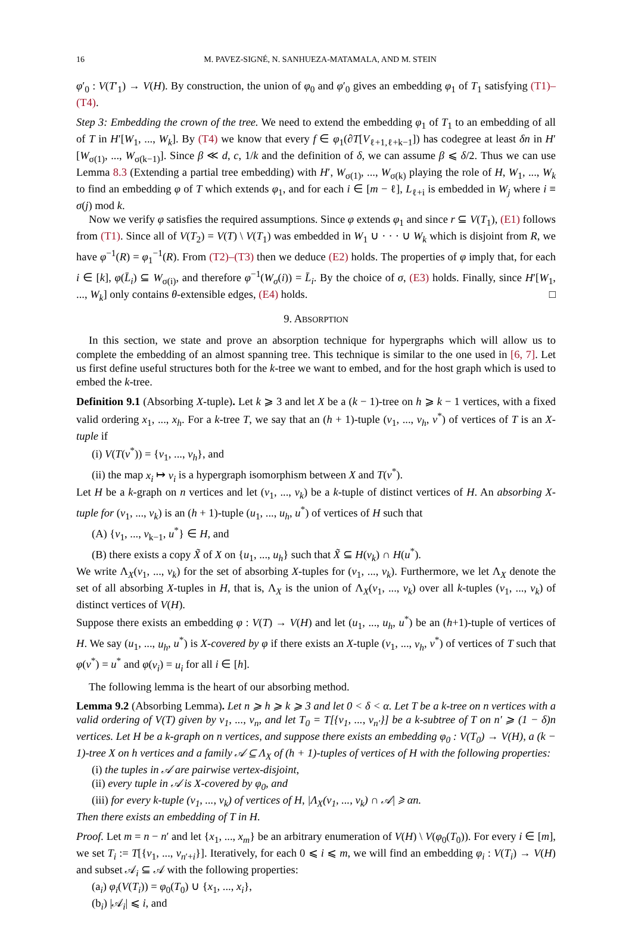16 M. PAVEZ-SIGNÉ, N. SANHUEZA-MATAMALA, AND M. STEIN
φ′<sub>0</sub> : V(T′<sub>1</sub>) → V(H). By construction, the union of φ<sub>0</sub> and φ′<sub>0</sub> gives an embedding φ<sub>1</sub> of T<sub>1</sub> satisfying (T1)–(T4).
Step 3: Embedding the crown of the tree. We need to extend the embedding φ<sub>1</sub> of T<sub>1</sub> to an embedding of all of T in H′[W<sub>1</sub>, ..., W<sub>k</sub>]. By (T4) we know that every f ∈ φ<sub>1</sub>(∂T[V<sub>ℓ+1,ℓ+k−1</sub>]) has codegree at least δn in H′[W<sub>σ(1)</sub>, ..., W<sub>σ(k−1)</sub>]. Since β ≪ d, c, 1/k and the definition of δ, we can assume β ⩽ δ/2. Thus we can use Lemma 8.3 (Extending a partial tree embedding) with H′, W<sub>σ(1)</sub>, ..., W<sub>σ(k)</sub> playing the role of H, W<sub>1</sub>, ..., W<sub>k</sub> to find an embedding φ of T which extends φ<sub>1</sub>, and for each i ∈ [m − ℓ], L<sub>ℓ+i</sub> is embedded in W<sub>j</sub> where i ≡ σ(j) mod k.
Now we verify φ satisfies the required assumptions. Since φ extends φ<sub>1</sub> and since r ⊆ V(T<sub>1</sub>), (E1) follows from (T1). Since all of V(T<sub>2</sub>) = V(T) \ V(T<sub>1</sub>) was embedded in W<sub>1</sub> ∪ · · · ∪ W<sub>k</sub> which is disjoint from R, we have φ<sup>−1</sup>(R) = φ<sub>1</sub><sup>−1</sup>(R). From (T2)–(T3) then we deduce (E2) holds. The properties of φ imply that, for each i ∈ [k], φ(L̄<sub>i</sub>) ⊆ W<sub>σ(i)</sub>, and therefore φ<sup>−1</sup>(W<sub>σ</sub>(i)) = L̄<sub>i</sub>. By the choice of σ, (E3) holds. Finally, since H′[W<sub>1</sub>, ..., W<sub>k</sub>] only contains θ-extensible edges, (E4) holds. □
9. ABSORPTION
In this section, we state and prove an absorption technique for hypergraphs which will allow us to complete the embedding of an almost spanning tree. This technique is similar to the one used in [6, 7]. Let us first define useful structures both for the k-tree we want to embed, and for the host graph which is used to embed the k-tree.
Definition 9.1 (Absorbing X-tuple). Let k ⩾ 3 and let X be a (k − 1)-tree on h ⩾ k − 1 vertices, with a fixed valid ordering x<sub>1</sub>, ..., x<sub>h</sub>. For a k-tree T, we say that an (h + 1)-tuple (v<sub>1</sub>, ..., v<sub>h</sub>, v<sup>*</sup>) of vertices of T is an X-tuple if
(i) V(T(v<sup>*</sup>)) = {v<sub>1</sub>, ..., v<sub>h</sub>}, and
(ii) the map x<sub>i</sub> ↦ v<sub>i</sub> is a hypergraph isomorphism between X and T(v<sup>*</sup>).
Let H be a k-graph on n vertices and let (v<sub>1</sub>, ..., v<sub>k</sub>) be a k-tuple of distinct vertices of H. An absorbing X-tuple for (v<sub>1</sub>, ..., v<sub>k</sub>) is an (h + 1)-tuple (u<sub>1</sub>, ..., u<sub>h</sub>, u<sup>*</sup>) of vertices of H such that
(A) {v<sub>1</sub>, ..., v<sub>k−1</sub>, u<sup>*</sup>} ∈ H, and
(B) there exists a copy X̃ of X on {u<sub>1</sub>, ..., u<sub>h</sub>} such that X̃ ⊆ H(v<sub>k</sub>) ∩ H(u<sup>*</sup>).
We write Λ<sub>X</sub>(v<sub>1</sub>, ..., v<sub>k</sub>) for the set of absorbing X-tuples for (v<sub>1</sub>, ..., v<sub>k</sub>). Furthermore, we let Λ<sub>X</sub> denote the set of all absorbing X-tuples in H, that is, Λ<sub>X</sub> is the union of Λ<sub>X</sub>(v<sub>1</sub>, ..., v<sub>k</sub>) over all k-tuples (v<sub>1</sub>, ..., v<sub>k</sub>) of distinct vertices of V(H).
Suppose there exists an embedding φ : V(T) → V(H) and let (u<sub>1</sub>, ..., u<sub>h</sub>, u<sup>*</sup>) be an (h+1)-tuple of vertices of H. We say (u<sub>1</sub>, ..., u<sub>h</sub>, u<sup>*</sup>) is X-covered by φ if there exists an X-tuple (v<sub>1</sub>, ..., v<sub>h</sub>, v<sup>*</sup>) of vertices of T such that φ(v<sup>*</sup>) = u<sup>*</sup> and φ(v<sub>i</sub>) = u<sub>i</sub> for all i ∈ [h].
The following lemma is the heart of our absorbing method.
Lemma 9.2 (Absorbing Lemma). Let n ⩾ h ⩾ k ⩾ 3 and let 0 < δ < α. Let T be a k-tree on n vertices with a valid ordering of V(T) given by v<sub>1</sub>, ..., v<sub>n</sub>, and let T<sub>0</sub> = T[{v<sub>1</sub>, ..., v<sub>n′</sub>}] be a k-subtree of T on n′ ⩾ (1 − δ)n vertices. Let H be a k-graph on n vertices, and suppose there exists an embedding φ<sub>0</sub> : V(T<sub>0</sub>) → V(H), a (k − 1)-tree X on h vertices and a family 𝒜 ⊆ Λ<sub>X</sub> of (h + 1)-tuples of vertices of H with the following properties:
(i) the tuples in 𝒜 are pairwise vertex-disjoint,
(ii) every tuple in 𝒜 is X-covered by φ<sub>0</sub>, and
(iii) for every k-tuple (v<sub>1</sub>, ..., v<sub>k</sub>) of vertices of H, |Λ<sub>X</sub>(v<sub>1</sub>, ..., v<sub>k</sub>) ∩ 𝒜| ⩾ αn.
Then there exists an embedding of T in H.
Proof. Let m = n − n′ and let {x<sub>1</sub>, ..., x<sub>m</sub>} be an arbitrary enumeration of V(H) \ V(φ<sub>0</sub>(T<sub>0</sub>)). For every i ∈ [m], we set T<sub>i</sub> := T[{v<sub>1</sub>, ..., v<sub>n′+i</sub>}]. Iteratively, for each 0 ⩽ i ⩽ m, we will find an embedding φ<sub>i</sub> : V(T<sub>i</sub>) → V(H) and subset 𝒜<sub>i</sub> ⊆ 𝒜 with the following properties:
(a<sub>i</sub>) φ<sub>i</sub>(V(T<sub>i</sub>)) = φ<sub>0</sub>(T<sub>0</sub>) ∪ {x<sub>1</sub>, ..., x<sub>i</sub>},
(b<sub>i</sub>) |𝒜<sub>i</sub>| ⩽ i, and